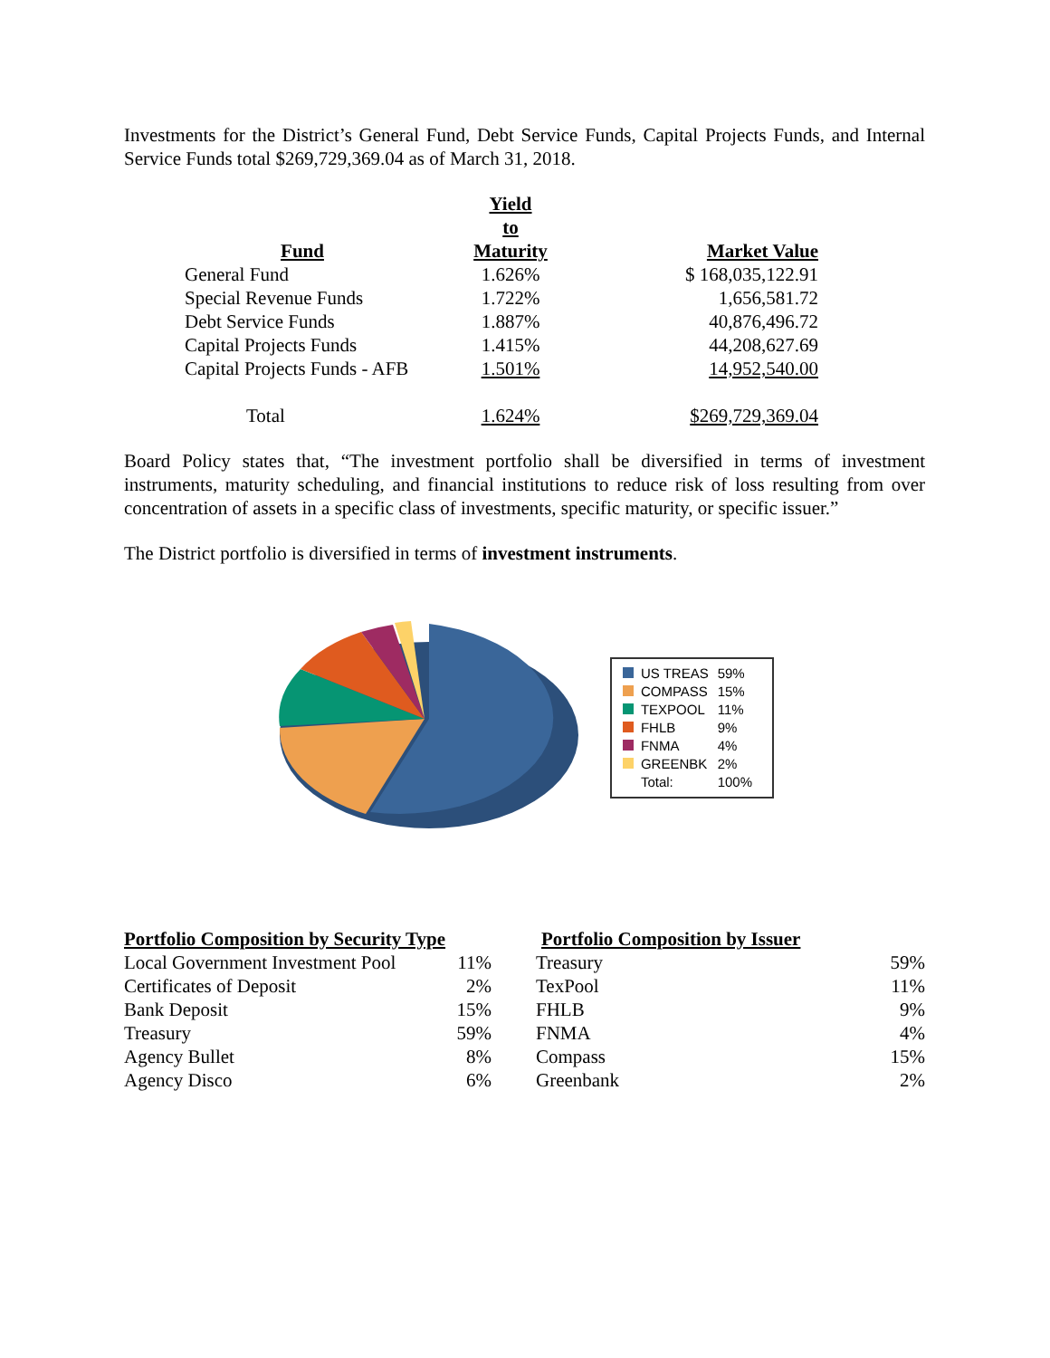Investments for the District’s General Fund, Debt Service Funds, Capital Projects Funds, and Internal Service Funds total $269,729,369.04 as of March 31, 2018.
| Fund | Yield to Maturity | Market Value |
| --- | --- | --- |
| General Fund | 1.626% | $ 168,035,122.91 |
| Special Revenue Funds | 1.722% | 1,656,581.72 |
| Debt Service Funds | 1.887% | 40,876,496.72 |
| Capital Projects Funds | 1.415% | 44,208,627.69 |
| Capital Projects Funds - AFB | 1.501% | 14,952,540.00 |
| Total | 1.624% | $269,729,369.04 |
Board Policy states that, “The investment portfolio shall be diversified in terms of investment instruments, maturity scheduling, and financial institutions to reduce risk of loss resulting from over concentration of assets in a specific class of investments, specific maturity, or specific issuer.”
The District portfolio is diversified in terms of investment instruments.
| US TREAS | 59% |
| COMPASS | 15% |
| TEXPOOL | 11% |
| FHLB | 9% |
| FNMA | 4% |
| GREENBK | 2% |
| Total: | 100% |
| Portfolio Composition by Security Type | |
| --- | --- |
| Local Government Investment Pool | 11% |
| Certificates of Deposit | 2% |
| Bank Deposit | 15% |
| Treasury | 59% |
| Agency Bullet | 8% |
| Agency Disco | 6% |
| Portfolio Composition by Issuer | |
| --- | --- |
| Treasury | 59% |
| TexPool | 11% |
| FHLB | 9% |
| FNMA | 4% |
| Compass | 15% |
| Greenbank | 2% |